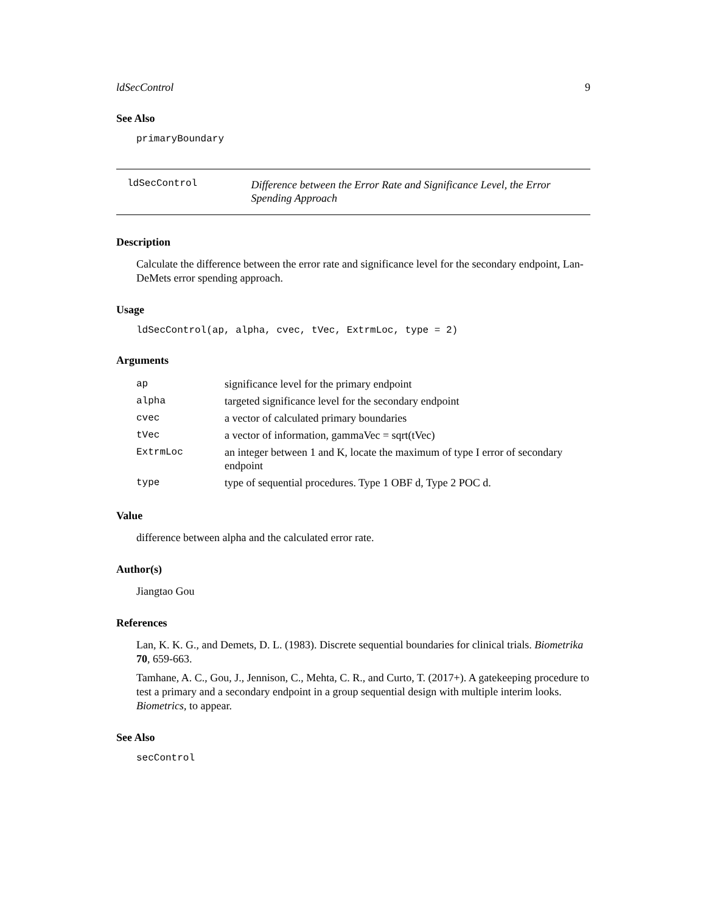ldSecControl 9
See Also
primaryBoundary
ldSecControl
Difference between the Error Rate and Significance Level, the Error Spending Approach
Description
Calculate the difference between the error rate and significance level for the secondary endpoint, Lan-DeMets error spending approach.
Usage
ldSecControl(ap, alpha, cvec, tVec, ExtrmLoc, type = 2)
Arguments
| ap | significance level for the primary endpoint |
| alpha | targeted significance level for the secondary endpoint |
| cvec | a vector of calculated primary boundaries |
| tVec | a vector of information, gammaVec = sqrt(tVec) |
| ExtrmLoc | an integer between 1 and K, locate the maximum of type I error of secondary endpoint |
| type | type of sequential procedures. Type 1 OBF d, Type 2 POC d. |
Value
difference between alpha and the calculated error rate.
Author(s)
Jiangtao Gou
References
Lan, K. K. G., and Demets, D. L. (1983). Discrete sequential boundaries for clinical trials. Biometrika 70, 659-663.
Tamhane, A. C., Gou, J., Jennison, C., Mehta, C. R., and Curto, T. (2017+). A gatekeeping procedure to test a primary and a secondary endpoint in a group sequential design with multiple interim looks. Biometrics, to appear.
See Also
secControl